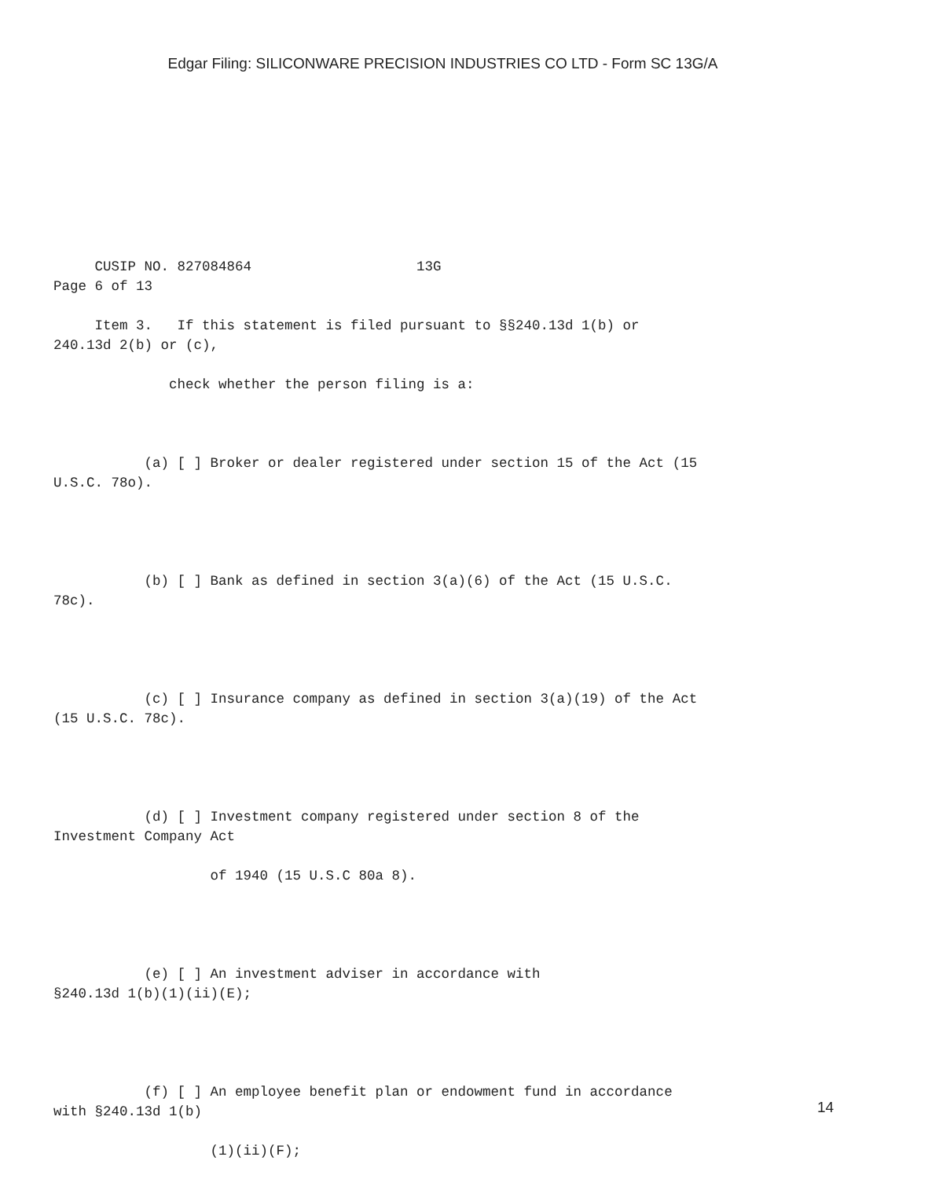Edgar Filing: SILICONWARE PRECISION INDUSTRIES CO LTD - Form SC 13G/A
     CUSIP NO. 827084864                    13G
Page 6 of 13

     Item 3.   If this statement is filed pursuant to §§240.13d 1(b) or
240.13d 2(b) or (c),

              check whether the person filing is a:



           (a) [ ] Broker or dealer registered under section 15 of the Act (15
U.S.C. 78o).




           (b) [ ] Bank as defined in section 3(a)(6) of the Act (15 U.S.C.
78c).




           (c) [ ] Insurance company as defined in section 3(a)(19) of the Act
(15 U.S.C. 78c).




           (d) [ ] Investment company registered under section 8 of the
Investment Company Act

                   of 1940 (15 U.S.C 80a 8).




           (e) [ ] An investment adviser in accordance with
§240.13d 1(b)(1)(ii)(E);




           (f) [ ] An employee benefit plan or endowment fund in accordance
with §240.13d 1(b)

                   (1)(ii)(F);
14